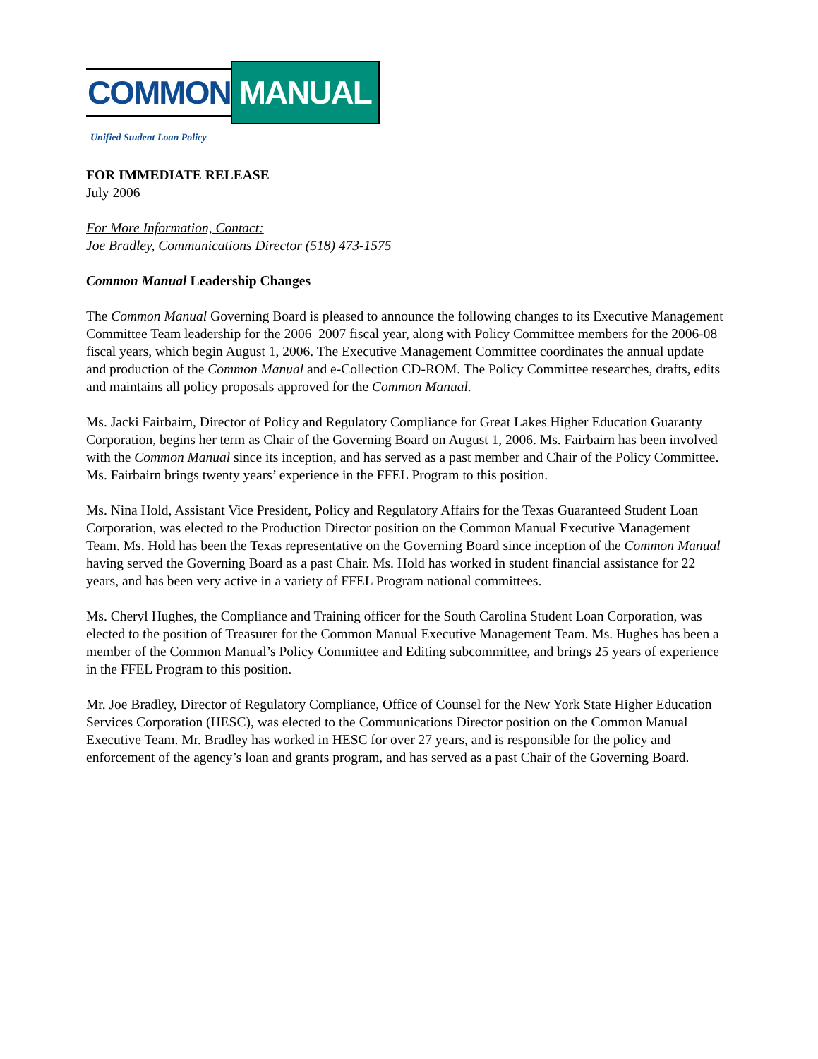COMMON
MANUAL
Unified Student Loan Policy
FOR IMMEDIATE RELEASE
July 2006
For More Information, Contact:
Joe Bradley, Communications Director (518) 473-1575
Common Manual Leadership Changes
The Common Manual Governing Board is pleased to announce the following changes to its Executive Management Committee Team leadership for the 2006–2007 fiscal year, along with Policy Committee members for the 2006-08 fiscal years, which begin August 1, 2006. The Executive Management Committee coordinates the annual update and production of the Common Manual and e-Collection CD-ROM. The Policy Committee researches, drafts, edits and maintains all policy proposals approved for the Common Manual.
Ms. Jacki Fairbairn, Director of Policy and Regulatory Compliance for Great Lakes Higher Education Guaranty Corporation, begins her term as Chair of the Governing Board on August 1, 2006. Ms. Fairbairn has been involved with the Common Manual since its inception, and has served as a past member and Chair of the Policy Committee. Ms. Fairbairn brings twenty years’ experience in the FFEL Program to this position.
Ms. Nina Hold, Assistant Vice President, Policy and Regulatory Affairs for the Texas Guaranteed Student Loan Corporation, was elected to the Production Director position on the Common Manual Executive Management Team. Ms. Hold has been the Texas representative on the Governing Board since inception of the Common Manual having served the Governing Board as a past Chair. Ms. Hold has worked in student financial assistance for 22 years, and has been very active in a variety of FFEL Program national committees.
Ms. Cheryl Hughes, the Compliance and Training officer for the South Carolina Student Loan Corporation, was elected to the position of Treasurer for the Common Manual Executive Management Team. Ms. Hughes has been a member of the Common Manual’s Policy Committee and Editing subcommittee, and brings 25 years of experience in the FFEL Program to this position.
Mr. Joe Bradley, Director of Regulatory Compliance, Office of Counsel for the New York State Higher Education Services Corporation (HESC), was elected to the Communications Director position on the Common Manual Executive Team. Mr. Bradley has worked in HESC for over 27 years, and is responsible for the policy and enforcement of the agency’s loan and grants program, and has served as a past Chair of the Governing Board.